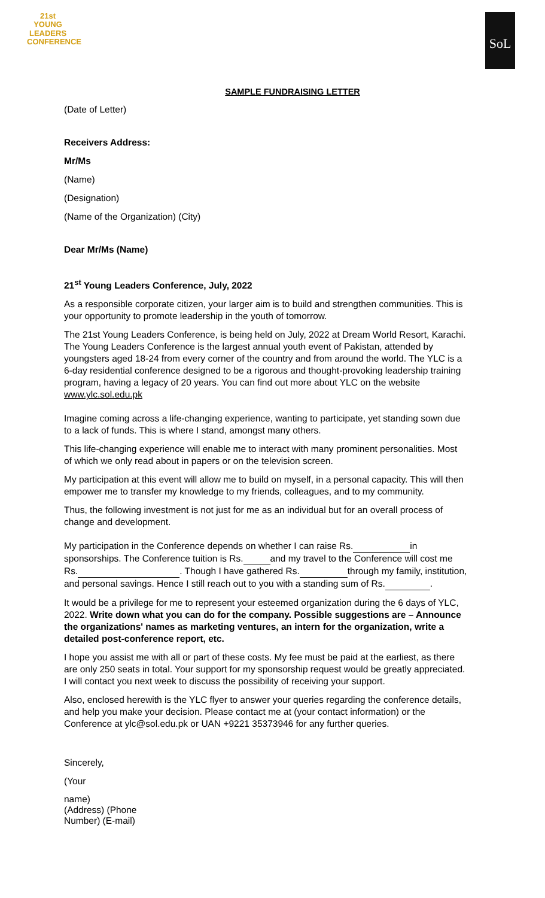21st
YOUNG
LEADERS
CONFERENCE
SoL
SAMPLE FUNDRAISING LETTER
(Date of Letter)
Receivers Address:
Mr/Ms
(Name)
(Designation)
(Name of the Organization) (City)
Dear Mr/Ms (Name)
21<sup>st</sup> Young Leaders Conference, July, 2022
As a responsible corporate citizen, your larger aim is to build and strengthen communities. This is your opportunity to promote leadership in the youth of tomorrow.
The 21st Young Leaders Conference, is being held on July, 2022 at Dream World Resort, Karachi. The Young Leaders Conference is the largest annual youth event of Pakistan, attended by youngsters aged 18-24 from every corner of the country and from around the world. The YLC is a 6-day residential conference designed to be a rigorous and thought-provoking leadership training program, having a legacy of 20 years. You can find out more about YLC on the website www.ylc.sol.edu.pk
Imagine coming across a life-changing experience, wanting to participate, yet standing sown due to a lack of funds. This is where I stand, amongst many others.
This life-changing experience will enable me to interact with many prominent personalities. Most of which we only read about in papers or on the television screen.
My participation at this event will allow me to build on myself, in a personal capacity. This will then empower me to transfer my knowledge to my friends, colleagues, and to my community.
Thus, the following investment is not just for me as an individual but for an overall process of change and development.
My participation in the Conference depends on whether I can raise Rs. in sponsorships. The Conference tuition is Rs. and my travel to the Conference will cost me Rs. . Though I have gathered Rs. through my family, institution, and personal savings. Hence I still reach out to you with a standing sum of Rs. .
It would be a privilege for me to represent your esteemed organization during the 6 days of YLC, 2022. Write down what you can do for the company. Possible suggestions are – Announce the organizations' names as marketing ventures, an intern for the organization, write a detailed post-conference report, etc.
I hope you assist me with all or part of these costs. My fee must be paid at the earliest, as there are only 250 seats in total. Your support for my sponsorship request would be greatly appreciated. I will contact you next week to discuss the possibility of receiving your support.
Also, enclosed herewith is the YLC flyer to answer your queries regarding the conference details, and help you make your decision. Please contact me at (your contact information) or the Conference at ylc@sol.edu.pk or UAN +9221 35373946 for any further queries.
Sincerely,
(Your
name)
(Address) (Phone
Number) (E-mail)